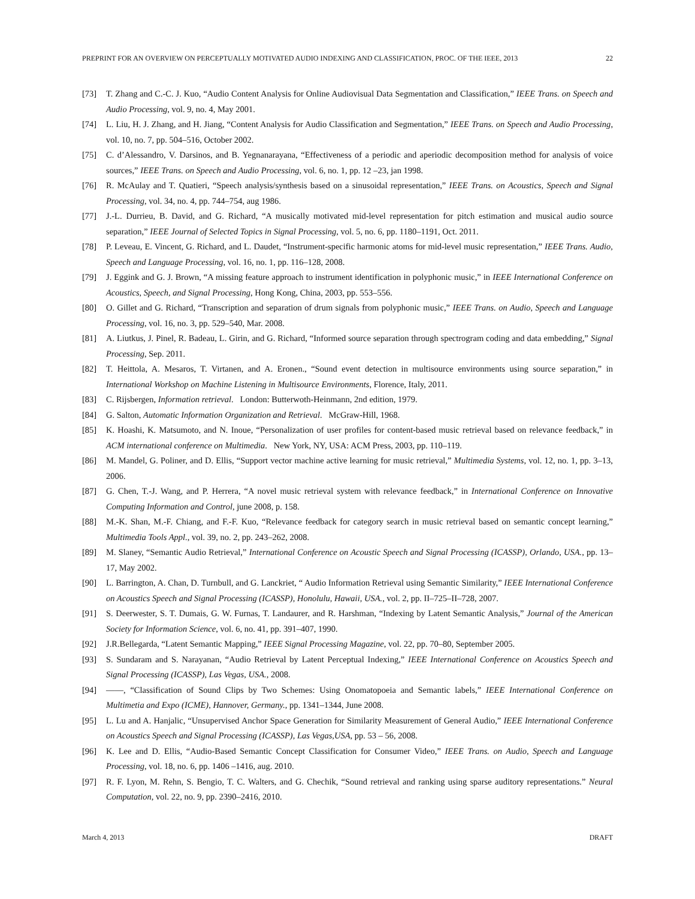PREPRINT FOR AN OVERVIEW ON PERCEPTUALLY MOTIVATED AUDIO INDEXING AND CLASSIFICATION, PROC. OF THE IEEE, 2013 22
[73] T. Zhang and C.-C. J. Kuo, “Audio Content Analysis for Online Audiovisual Data Segmentation and Classification,” IEEE Trans. on Speech and Audio Processing, vol. 9, no. 4, May 2001.
[74] L. Liu, H. J. Zhang, and H. Jiang, “Content Analysis for Audio Classification and Segmentation,” IEEE Trans. on Speech and Audio Processing, vol. 10, no. 7, pp. 504–516, October 2002.
[75] C. d’Alessandro, V. Darsinos, and B. Yegnanarayana, “Effectiveness of a periodic and aperiodic decomposition method for analysis of voice sources,” IEEE Trans. on Speech and Audio Processing, vol. 6, no. 1, pp. 12 –23, jan 1998.
[76] R. McAulay and T. Quatieri, “Speech analysis/synthesis based on a sinusoidal representation,” IEEE Trans. on Acoustics, Speech and Signal Processing, vol. 34, no. 4, pp. 744–754, aug 1986.
[77] J.-L. Durrieu, B. David, and G. Richard, “A musically motivated mid-level representation for pitch estimation and musical audio source separation,” IEEE Journal of Selected Topics in Signal Processing, vol. 5, no. 6, pp. 1180–1191, Oct. 2011.
[78] P. Leveau, E. Vincent, G. Richard, and L. Daudet, “Instrument-specific harmonic atoms for mid-level music representation,” IEEE Trans. Audio, Speech and Language Processing, vol. 16, no. 1, pp. 116–128, 2008.
[79] J. Eggink and G. J. Brown, “A missing feature approach to instrument identification in polyphonic music,” in IEEE International Conference on Acoustics, Speech, and Signal Processing, Hong Kong, China, 2003, pp. 553–556.
[80] O. Gillet and G. Richard, “Transcription and separation of drum signals from polyphonic music,” IEEE Trans. on Audio, Speech and Language Processing, vol. 16, no. 3, pp. 529–540, Mar. 2008.
[81] A. Liutkus, J. Pinel, R. Badeau, L. Girin, and G. Richard, “Informed source separation through spectrogram coding and data embedding,” Signal Processing, Sep. 2011.
[82] T. Heittola, A. Mesaros, T. Virtanen, and A. Eronen., “Sound event detection in multisource environments using source separation,” in International Workshop on Machine Listening in Multisource Environments, Florence, Italy, 2011.
[83] C. Rijsbergen, Information retrieval. London: Butterwoth-Heinmann, 2nd edition, 1979.
[84] G. Salton, Automatic Information Organization and Retrieval. McGraw-Hill, 1968.
[85] K. Hoashi, K. Matsumoto, and N. Inoue, “Personalization of user profiles for content-based music retrieval based on relevance feedback,” in ACM international conference on Multimedia. New York, NY, USA: ACM Press, 2003, pp. 110–119.
[86] M. Mandel, G. Poliner, and D. Ellis, “Support vector machine active learning for music retrieval,” Multimedia Systems, vol. 12, no. 1, pp. 3–13, 2006.
[87] G. Chen, T.-J. Wang, and P. Herrera, “A novel music retrieval system with relevance feedback,” in International Conference on Innovative Computing Information and Control, june 2008, p. 158.
[88] M.-K. Shan, M.-F. Chiang, and F.-F. Kuo, “Relevance feedback for category search in music retrieval based on semantic concept learning,” Multimedia Tools Appl., vol. 39, no. 2, pp. 243–262, 2008.
[89] M. Slaney, “Semantic Audio Retrieval,” International Conference on Acoustic Speech and Signal Processing (ICASSP), Orlando, USA., pp. 13–17, May 2002.
[90] L. Barrington, A. Chan, D. Turnbull, and G. Lanckriet, “ Audio Information Retrieval using Semantic Similarity,” IEEE International Conference on Acoustics Speech and Signal Processing (ICASSP), Honolulu, Hawaii, USA., vol. 2, pp. II–725–II–728, 2007.
[91] S. Deerwester, S. T. Dumais, G. W. Furnas, T. Landaurer, and R. Harshman, “Indexing by Latent Semantic Analysis,” Journal of the American Society for Information Science, vol. 6, no. 41, pp. 391–407, 1990.
[92] J.R.Bellegarda, “Latent Semantic Mapping,” IEEE Signal Processing Magazine, vol. 22, pp. 70–80, September 2005.
[93] S. Sundaram and S. Narayanan, “Audio Retrieval by Latent Perceptual Indexing,” IEEE International Conference on Acoustics Speech and Signal Processing (ICASSP), Las Vegas, USA., 2008.
[94] ——, “Classification of Sound Clips by Two Schemes: Using Onomatopoeia and Semantic labels,” IEEE International Conference on Multimetia and Expo (ICME), Hannover, Germany., pp. 1341–1344, June 2008.
[95] L. Lu and A. Hanjalic, “Unsupervised Anchor Space Generation for Similarity Measurement of General Audio,” IEEE International Conference on Acoustics Speech and Signal Processing (ICASSP), Las Vegas,USA, pp. 53 – 56, 2008.
[96] K. Lee and D. Ellis, “Audio-Based Semantic Concept Classification for Consumer Video,” IEEE Trans. on Audio, Speech and Language Processing, vol. 18, no. 6, pp. 1406 –1416, aug. 2010.
[97] R. F. Lyon, M. Rehn, S. Bengio, T. C. Walters, and G. Chechik, “Sound retrieval and ranking using sparse auditory representations.” Neural Computation, vol. 22, no. 9, pp. 2390–2416, 2010.
March 4, 2013 DRAFT